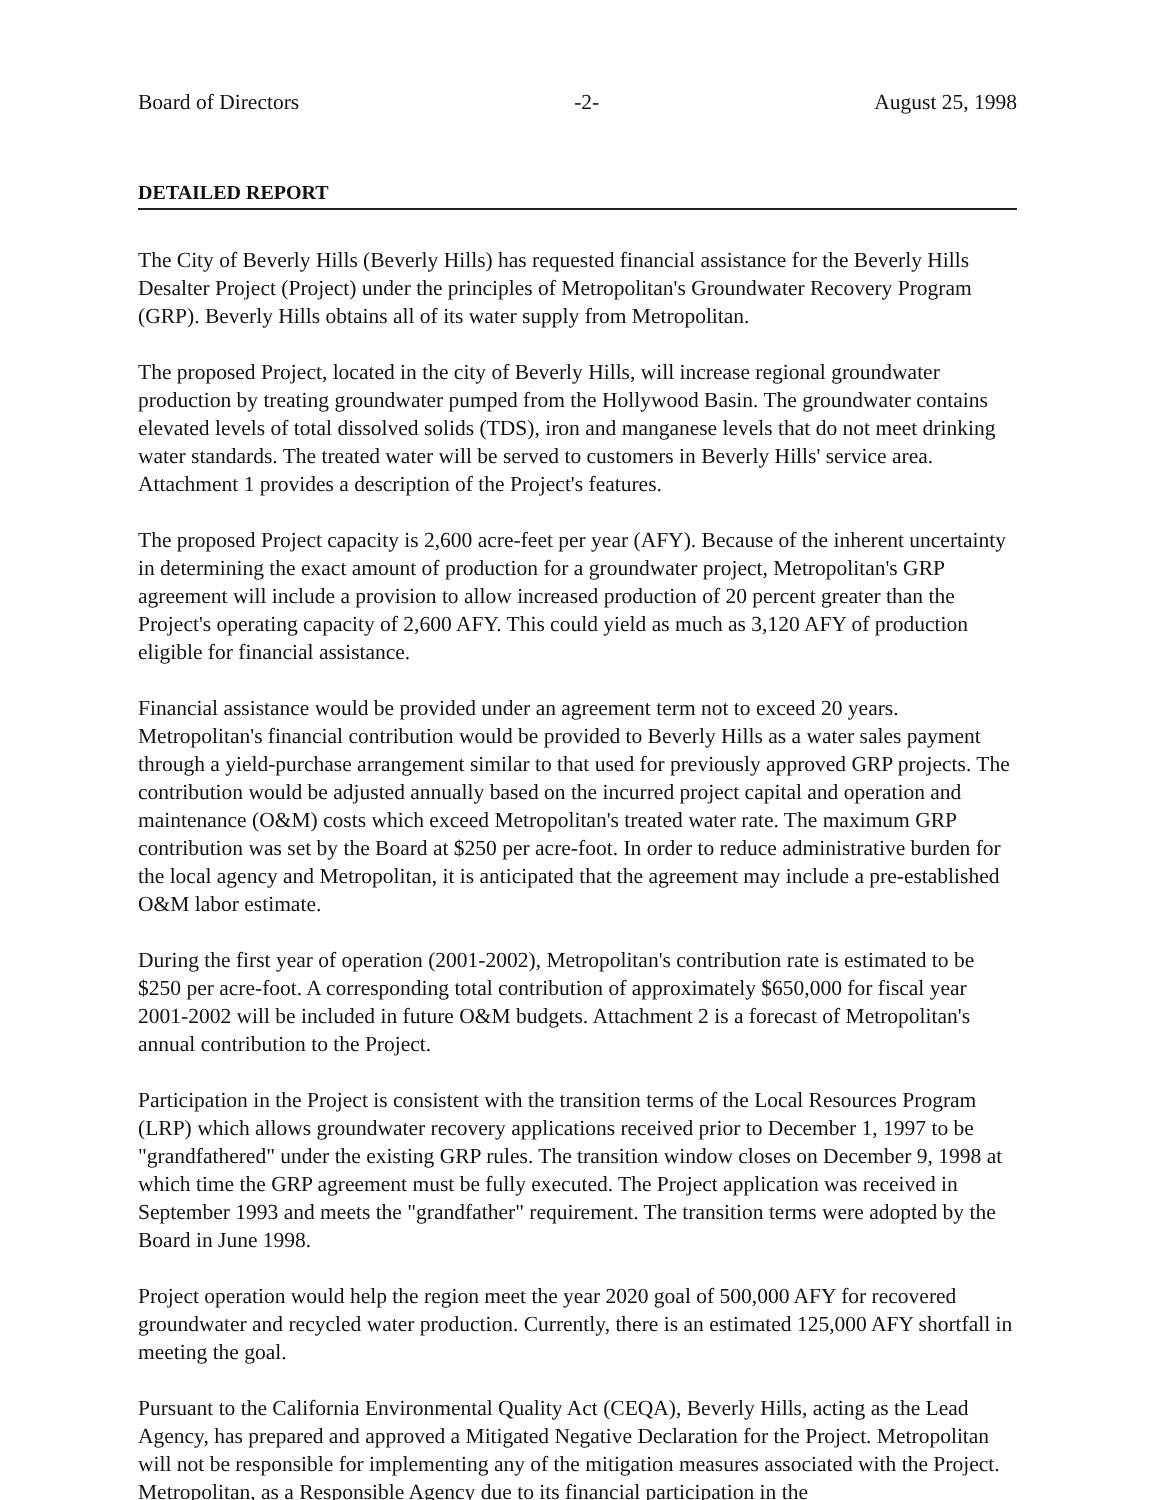Board of Directors -2- August 25, 1998
DETAILED REPORT
The City of Beverly Hills (Beverly Hills) has requested financial assistance for the Beverly Hills Desalter Project (Project) under the principles of Metropolitan's Groundwater Recovery Program (GRP). Beverly Hills obtains all of its water supply from Metropolitan.
The proposed Project, located in the city of Beverly Hills, will increase regional groundwater production by treating groundwater pumped from the Hollywood Basin. The groundwater contains elevated levels of total dissolved solids (TDS), iron and manganese levels that do not meet drinking water standards. The treated water will be served to customers in Beverly Hills' service area. Attachment 1 provides a description of the Project's features.
The proposed Project capacity is 2,600 acre-feet per year (AFY). Because of the inherent uncertainty in determining the exact amount of production for a groundwater project, Metropolitan's GRP agreement will include a provision to allow increased production of 20 percent greater than the Project's operating capacity of 2,600 AFY. This could yield as much as 3,120 AFY of production eligible for financial assistance.
Financial assistance would be provided under an agreement term not to exceed 20 years. Metropolitan's financial contribution would be provided to Beverly Hills as a water sales payment through a yield-purchase arrangement similar to that used for previously approved GRP projects. The contribution would be adjusted annually based on the incurred project capital and operation and maintenance (O&M) costs which exceed Metropolitan's treated water rate. The maximum GRP contribution was set by the Board at $250 per acre-foot. In order to reduce administrative burden for the local agency and Metropolitan, it is anticipated that the agreement may include a pre-established O&M labor estimate.
During the first year of operation (2001-2002), Metropolitan's contribution rate is estimated to be $250 per acre-foot. A corresponding total contribution of approximately $650,000 for fiscal year 2001-2002 will be included in future O&M budgets. Attachment 2 is a forecast of Metropolitan's annual contribution to the Project.
Participation in the Project is consistent with the transition terms of the Local Resources Program (LRP) which allows groundwater recovery applications received prior to December 1, 1997 to be "grandfathered" under the existing GRP rules. The transition window closes on December 9, 1998 at which time the GRP agreement must be fully executed. The Project application was received in September 1993 and meets the "grandfather" requirement. The transition terms were adopted by the Board in June 1998.
Project operation would help the region meet the year 2020 goal of 500,000 AFY for recovered groundwater and recycled water production. Currently, there is an estimated 125,000 AFY shortfall in meeting the goal.
Pursuant to the California Environmental Quality Act (CEQA), Beverly Hills, acting as the Lead Agency, has prepared and approved a Mitigated Negative Declaration for the Project. Metropolitan will not be responsible for implementing any of the mitigation measures associated with the Project. Metropolitan, as a Responsible Agency due to its financial participation in the